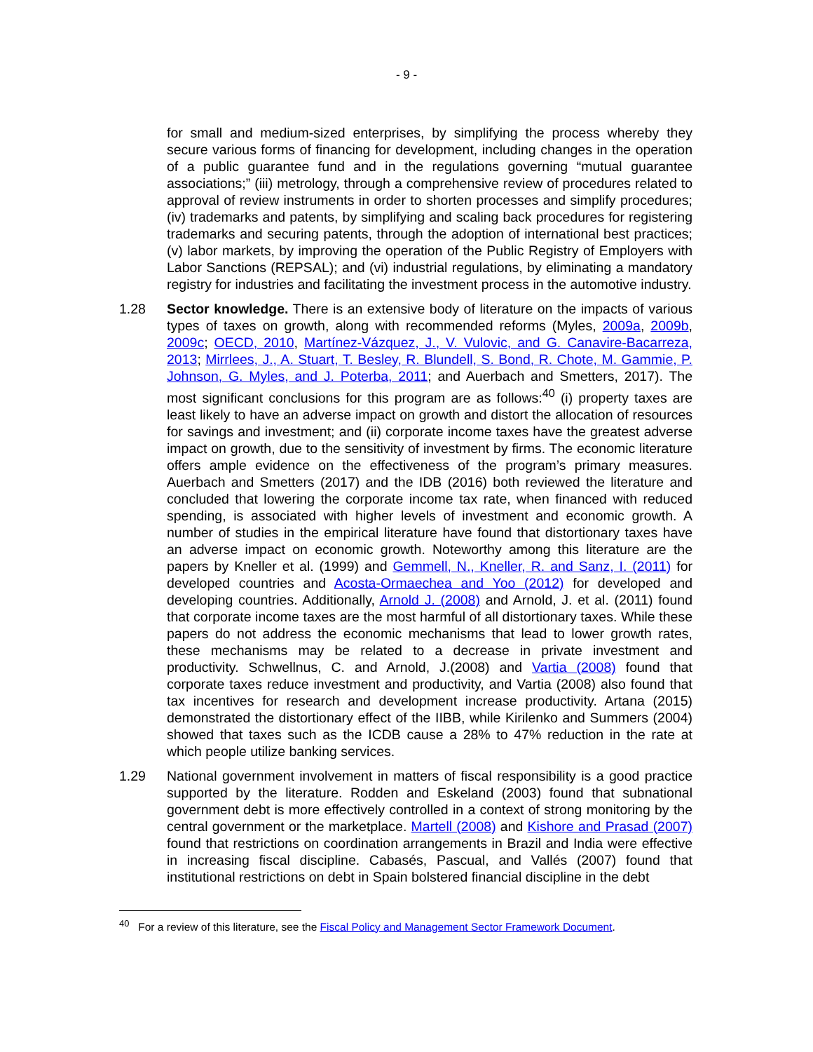- 9 -
for small and medium-sized enterprises, by simplifying the process whereby they secure various forms of financing for development, including changes in the operation of a public guarantee fund and in the regulations governing “mutual guarantee associations;” (iii) metrology, through a comprehensive review of procedures related to approval of review instruments in order to shorten processes and simplify procedures; (iv) trademarks and patents, by simplifying and scaling back procedures for registering trademarks and securing patents, through the adoption of international best practices; (v) labor markets, by improving the operation of the Public Registry of Employers with Labor Sanctions (REPSAL); and (vi) industrial regulations, by eliminating a mandatory registry for industries and facilitating the investment process in the automotive industry.
1.28 Sector knowledge. There is an extensive body of literature on the impacts of various types of taxes on growth, along with recommended reforms (Myles, 2009a, 2009b, 2009c; OECD, 2010, Martínez-Vázquez, J., V. Vulovic, and G. Canavire-Bacarreza, 2013; Mirrlees, J., A. Stuart, T. Besley, R. Blundell, S. Bond, R. Chote, M. Gammie, P. Johnson, G. Myles, and J. Poterba, 2011; and Auerbach and Smetters, 2017). The most significant conclusions for this program are as follows:<sup>40</sup> (i) property taxes are least likely to have an adverse impact on growth and distort the allocation of resources for savings and investment; and (ii) corporate income taxes have the greatest adverse impact on growth, due to the sensitivity of investment by firms. The economic literature offers ample evidence on the effectiveness of the program’s primary measures. Auerbach and Smetters (2017) and the IDB (2016) both reviewed the literature and concluded that lowering the corporate income tax rate, when financed with reduced spending, is associated with higher levels of investment and economic growth. A number of studies in the empirical literature have found that distortionary taxes have an adverse impact on economic growth. Noteworthy among this literature are the papers by Kneller et al. (1999) and Gemmell, N., Kneller, R. and Sanz, I. (2011) for developed countries and Acosta-Ormaechea and Yoo (2012) for developed and developing countries. Additionally, Arnold J. (2008) and Arnold, J. et al. (2011) found that corporate income taxes are the most harmful of all distortionary taxes. While these papers do not address the economic mechanisms that lead to lower growth rates, these mechanisms may be related to a decrease in private investment and productivity. Schwellnus, C. and Arnold, J.(2008) and Vartia (2008) found that corporate taxes reduce investment and productivity, and Vartia (2008) also found that tax incentives for research and development increase productivity. Artana (2015) demonstrated the distortionary effect of the IIBB, while Kirilenko and Summers (2004) showed that taxes such as the ICDB cause a 28% to 47% reduction in the rate at which people utilize banking services.
1.29 National government involvement in matters of fiscal responsibility is a good practice supported by the literature. Rodden and Eskeland (2003) found that subnational government debt is more effectively controlled in a context of strong monitoring by the central government or the marketplace. Martell (2008) and Kishore and Prasad (2007) found that restrictions on coordination arrangements in Brazil and India were effective in increasing fiscal discipline. Cabasés, Pascual, and Vallés (2007) found that institutional restrictions on debt in Spain bolstered financial discipline in the debt
<sup>40</sup> For a review of this literature, see the Fiscal Policy and Management Sector Framework Document.